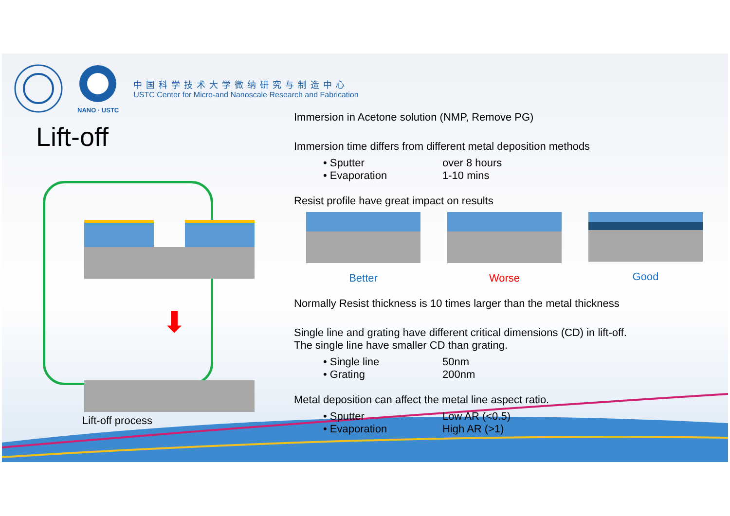NANO · USTC
中国科学技术大学微纳研究与制造中心
USTC Center for Micro-and Nanoscale Research and Fabrication
Lift-off
⬇
Lift-off process
Immersion in Acetone solution (NMP, Remove PG)
Immersion time differs from different metal deposition methods
• Sputter over 8 hours
• Evaporation 1-10 mins
Resist profile have great impact on results
Better Worse Good
Normally Resist thickness is 10 times larger than the metal thickness
Single line and grating have different critical dimensions (CD) in lift-off.
The single line have smaller CD than grating.
• Single line 50nm
• Grating 200nm
Metal deposition can affect the metal line aspect ratio.
• Sputter Low AR (<0.5)
• Evaporation High AR (>1)